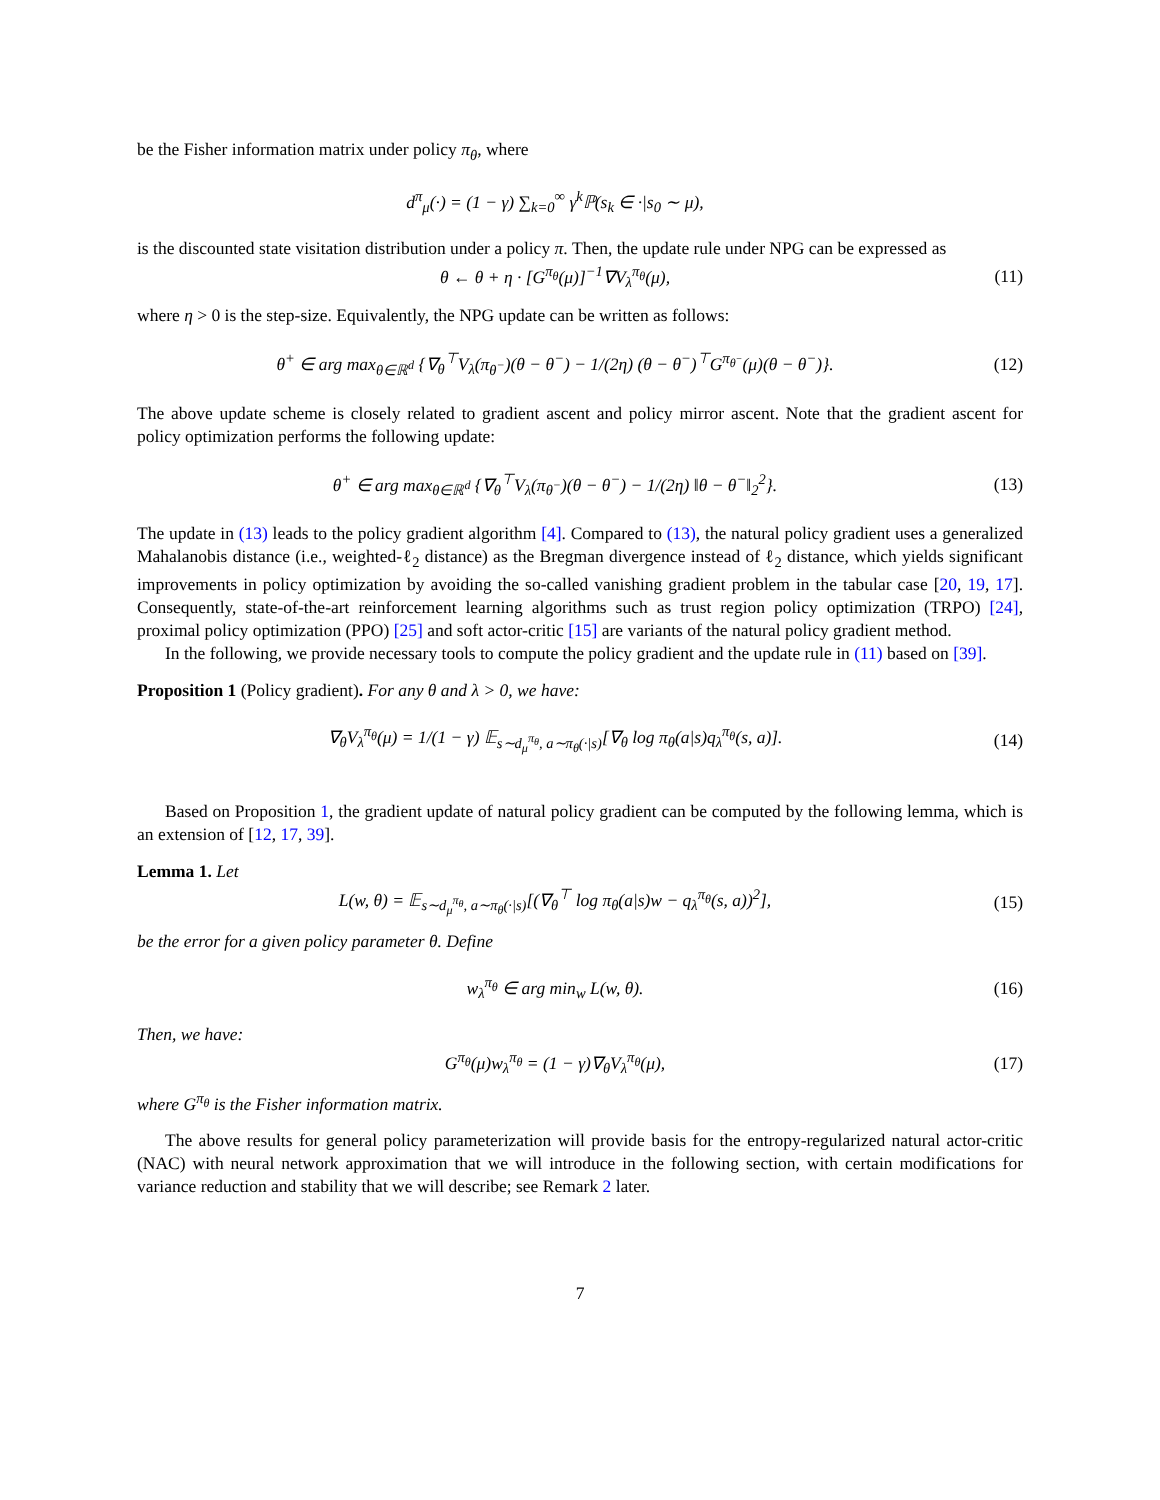be the Fisher information matrix under policy π<sub>θ</sub>, where
d<sup>π</sup><sub>μ</sub>(·) = (1 − γ) ∑<sub>k=0</sub><sup>∞</sup> γ<sup>k</sup>ℙ(s<sub>k</sub> ∈ ·|s<sub>0</sub> ∼ μ),
is the discounted state visitation distribution under a policy π. Then, the update rule under NPG can be expressed as
θ ← θ + η · [G<sup>π<sub>θ</sub></sup>(μ)]<sup>−1</sup>∇V<sub>λ</sub><sup>π<sub>θ</sub></sup>(μ),
(11)
where η > 0 is the step-size. Equivalently, the NPG update can be written as follows:
θ<sup>+</sup> ∈ arg max<sub>θ∈ℝ<sup>d</sup></sub> {∇<sub>θ</sub><sup>⊤</sup>V<sub>λ</sub>(π<sub>θ<sup>−</sup></sub>)(θ − θ<sup>−</sup>) − 1/(2η) (θ − θ<sup>−</sup>)<sup>⊤</sup>G<sup>π<sub>θ<sup>−</sup></sub></sup>(μ)(θ − θ<sup>−</sup>)}.
(12)
The above update scheme is closely related to gradient ascent and policy mirror ascent. Note that the gradient ascent for policy optimization performs the following update:
θ<sup>+</sup> ∈ arg max<sub>θ∈ℝ<sup>d</sup></sub> {∇<sub>θ</sub><sup>⊤</sup>V<sub>λ</sub>(π<sub>θ<sup>−</sup></sub>)(θ − θ<sup>−</sup>) − 1/(2η) ‖θ − θ<sup>−</sup>‖<sub>2</sub><sup>2</sup>}.
(13)
The update in (13) leads to the policy gradient algorithm [4]. Compared to (13), the natural policy gradient uses a generalized Mahalanobis distance (i.e., weighted-ℓ<sub>2</sub> distance) as the Bregman divergence instead of ℓ<sub>2</sub> distance, which yields significant improvements in policy optimization by avoiding the so-called vanishing gradient problem in the tabular case [20, 19, 17]. Consequently, state-of-the-art reinforcement learning algorithms such as trust region policy optimization (TRPO) [24], proximal policy optimization (PPO) [25] and soft actor-critic [15] are variants of the natural policy gradient method.
In the following, we provide necessary tools to compute the policy gradient and the update rule in (11) based on [39].
Proposition 1 (Policy gradient). For any θ and λ > 0, we have:
∇<sub>θ</sub>V<sub>λ</sub><sup>π<sub>θ</sub></sup>(μ) = 1/(1 − γ) 𝔼<sub>s∼d<sub>μ</sub><sup>π<sub>θ</sub></sup>, a∼π<sub>θ</sub>(·|s)</sub>[∇<sub>θ</sub> log π<sub>θ</sub>(a|s)q<sub>λ</sub><sup>π<sub>θ</sub></sup>(s, a)].
(14)
Based on Proposition 1, the gradient update of natural policy gradient can be computed by the following lemma, which is an extension of [12, 17, 39].
Lemma 1. Let
L(w, θ) = 𝔼<sub>s∼d<sub>μ</sub><sup>π<sub>θ</sub></sup>, a∼π<sub>θ</sub>(·|s)</sub>[(∇<sub>θ</sub><sup>⊤</sup> log π<sub>θ</sub>(a|s)w − q<sub>λ</sub><sup>π<sub>θ</sub></sup>(s, a))<sup>2</sup>],
(15)
be the error for a given policy parameter θ. Define
w<sub>λ</sub><sup>π<sub>θ</sub></sup> ∈ arg min<sub>w</sub> L(w, θ). (16)
Then, we have:
G<sup>π<sub>θ</sub></sup>(μ)w<sub>λ</sub><sup>π<sub>θ</sub></sup> = (1 − γ)∇<sub>θ</sub>V<sub>λ</sub><sup>π<sub>θ</sub></sup>(μ), (17)
where G<sup>π<sub>θ</sub></sup> is the Fisher information matrix.
The above results for general policy parameterization will provide basis for the entropy-regularized natural actor-critic (NAC) with neural network approximation that we will introduce in the following section, with certain modifications for variance reduction and stability that we will describe; see Remark 2 later.
7